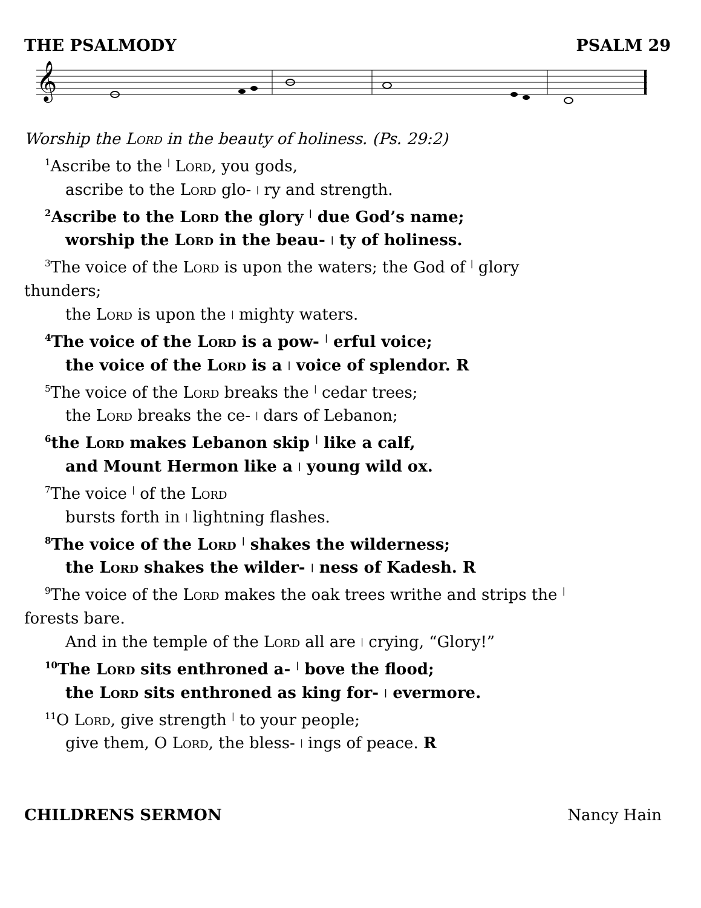THE PSALMODY PSALM 29
𝄞
Worship the Lord in the beauty of holiness. (Ps. 29:2)
<sup>1</sup> Ascribe to the | Lord, you gods,
ascribe to the Lord glo- | ry and strength.
<sup>2</sup> Ascribe to the Lord the glory | due God’s name;
worship the Lord in the beau- | ty of holiness.
<sup>3</sup> The voice of the Lord is upon the waters; the God of | glory
thunders;
the Lord is upon the | mighty waters.
<sup>4</sup> The voice of the Lord is a pow- | erful voice;
the voice of the Lord is a | voice of splendor. R
<sup>5</sup> The voice of the Lord breaks the | cedar trees;
the Lord breaks the ce- | dars of Lebanon;
<sup>6</sup> the Lord makes Lebanon skip | like a calf,
and Mount Hermon like a | young wild ox.
<sup>7</sup> The voice | of the Lord
bursts forth in | lightning flashes.
<sup>8</sup> The voice of the Lord | shakes the wilderness;
the Lord shakes the wilder- | ness of Kadesh. R
<sup>9</sup> The voice of the Lord makes the oak trees writhe and strips the |
forests bare.
And in the temple of the Lord all are | crying, “Glory!”
<sup>10</sup> The Lord sits enthroned a- | bove the flood;
the Lord sits enthroned as king for- | evermore.
<sup>11</sup>O Lord, give strength | to your people;
give them, O Lord, the bless- | ings of peace. R
CHILDRENS SERMON Nancy Hain